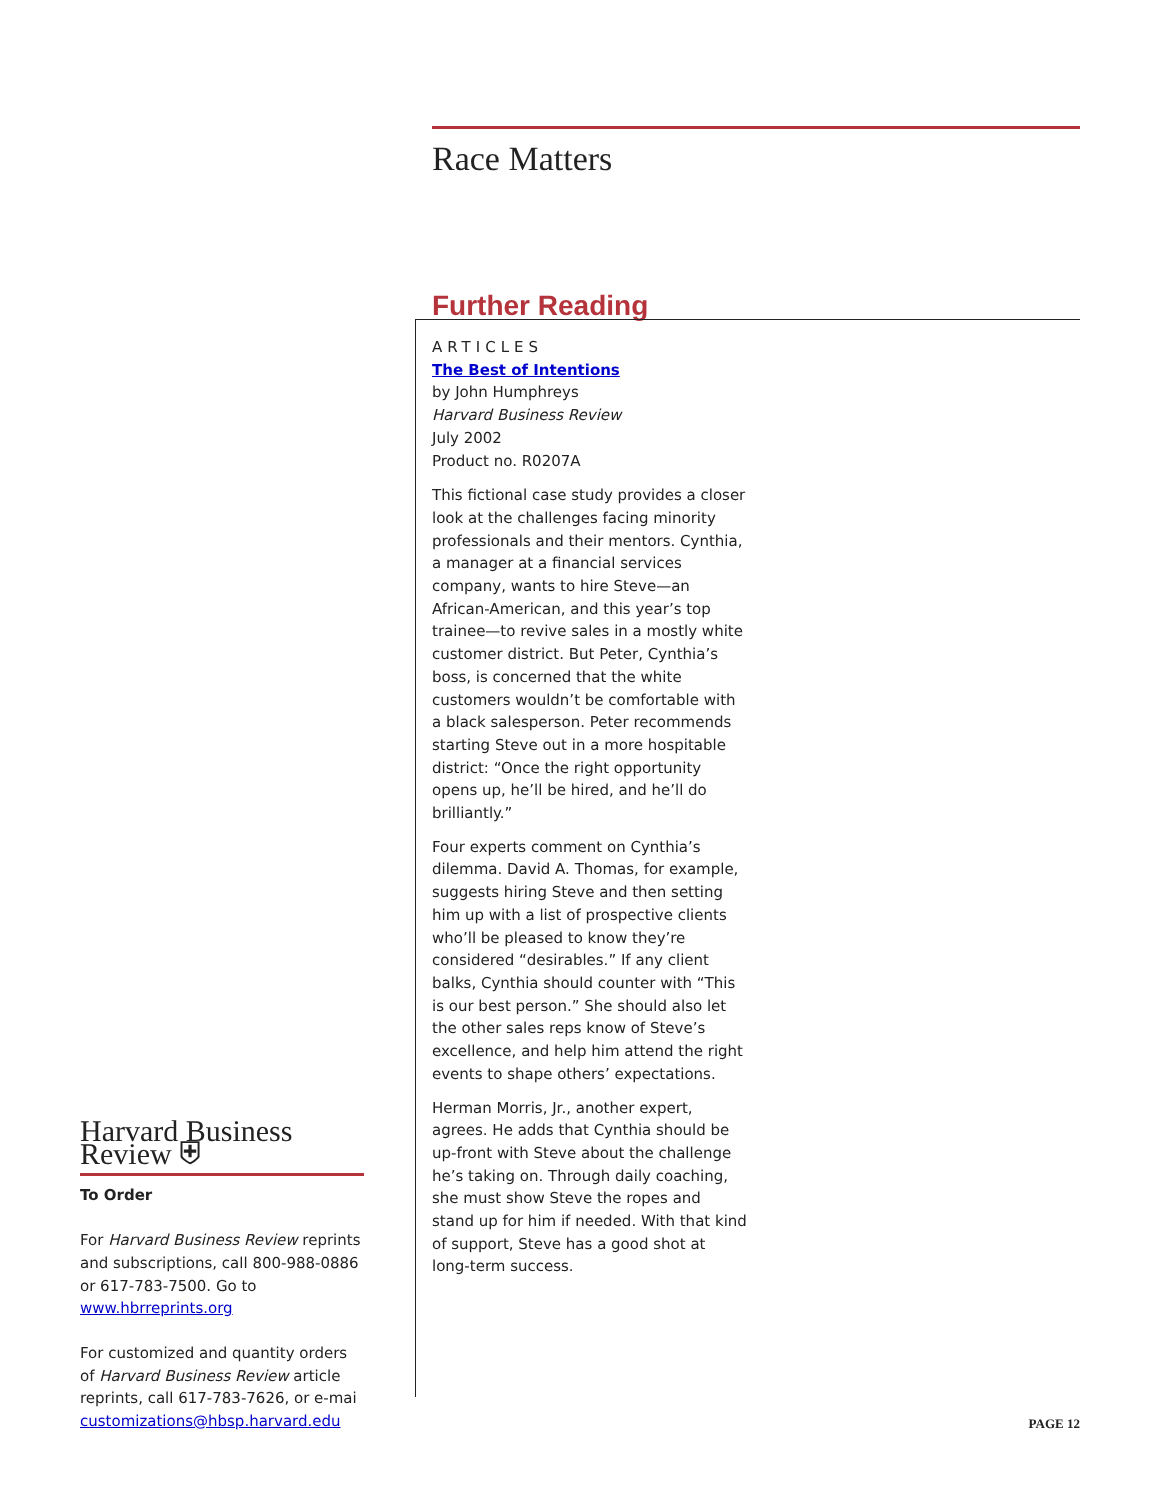Race Matters
Further Reading
ARTICLES
The Best of Intentions
by John Humphreys
Harvard Business Review
July 2002
Product no. R0207A
This fictional case study provides a closer look at the challenges facing minority professionals and their mentors. Cynthia, a manager at a financial services company, wants to hire Steve—an African-American, and this year’s top trainee—to revive sales in a mostly white customer district. But Peter, Cynthia’s boss, is concerned that the white customers wouldn’t be comfortable with a black salesperson. Peter recommends starting Steve out in a more hospitable district: “Once the right opportunity opens up, he’ll be hired, and he’ll do brilliantly.”
Four experts comment on Cynthia’s dilemma. David A. Thomas, for example, suggests hiring Steve and then setting him up with a list of prospective clients who’ll be pleased to know they’re considered “desirables.” If any client balks, Cynthia should counter with “This is our best person.” She should also let the other sales reps know of Steve’s excellence, and help him attend the right events to shape others’ expectations.
Herman Morris, Jr., another expert, agrees. He adds that Cynthia should be up-front with Steve about the challenge he’s taking on. Through daily coaching, she must show Steve the ropes and stand up for him if needed. With that kind of support, Steve has a good shot at long-term success.
Harvard Business Review ⛨
To Order
For Harvard Business Review reprints and subscriptions, call 800-988-0886 or 617-783-7500. Go to www.hbrreprints.org
For customized and quantity orders of Harvard Business Review article reprints, call 617-783-7626, or e-mai customizations@hbsp.harvard.edu
PAGE 12